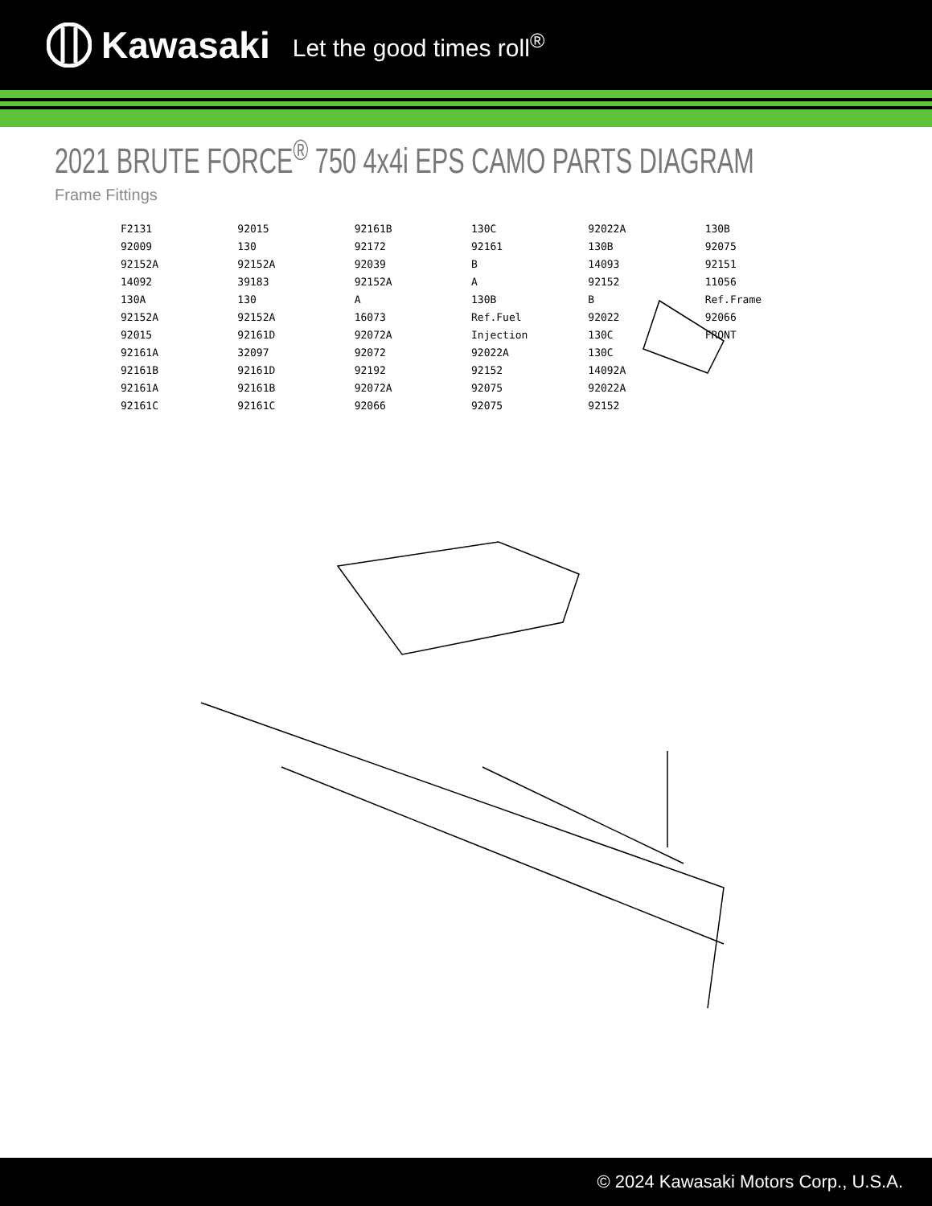Kawasaki Let the good times roll<sup>®</sup>
2021 BRUTE FORCE<sup>®</sup> 750 4x4i EPS CAMO PARTS DIAGRAM
Frame Fittings
F2131
92009
92152A
14092
130A
92152A
92015
92161A
92161B
92161A
92161C
92015
130
92152A
39183
130
92152A
92161D
32097
92161D
92161B
92161C
92161B
92172
92039
92152A
A
16073
92072A
92072
92192
92072A
92066
130C
92161
B
A
130B
Ref.Fuel Injection
92022A
92152
92075
92075
92022A
130B
14093
92152
B
92022
130C
130C
14092A
92022A
92152
130B
92075
92151
11056
Ref.Frame
92066
FRONT
© 2024 Kawasaki Motors Corp., U.S.A.